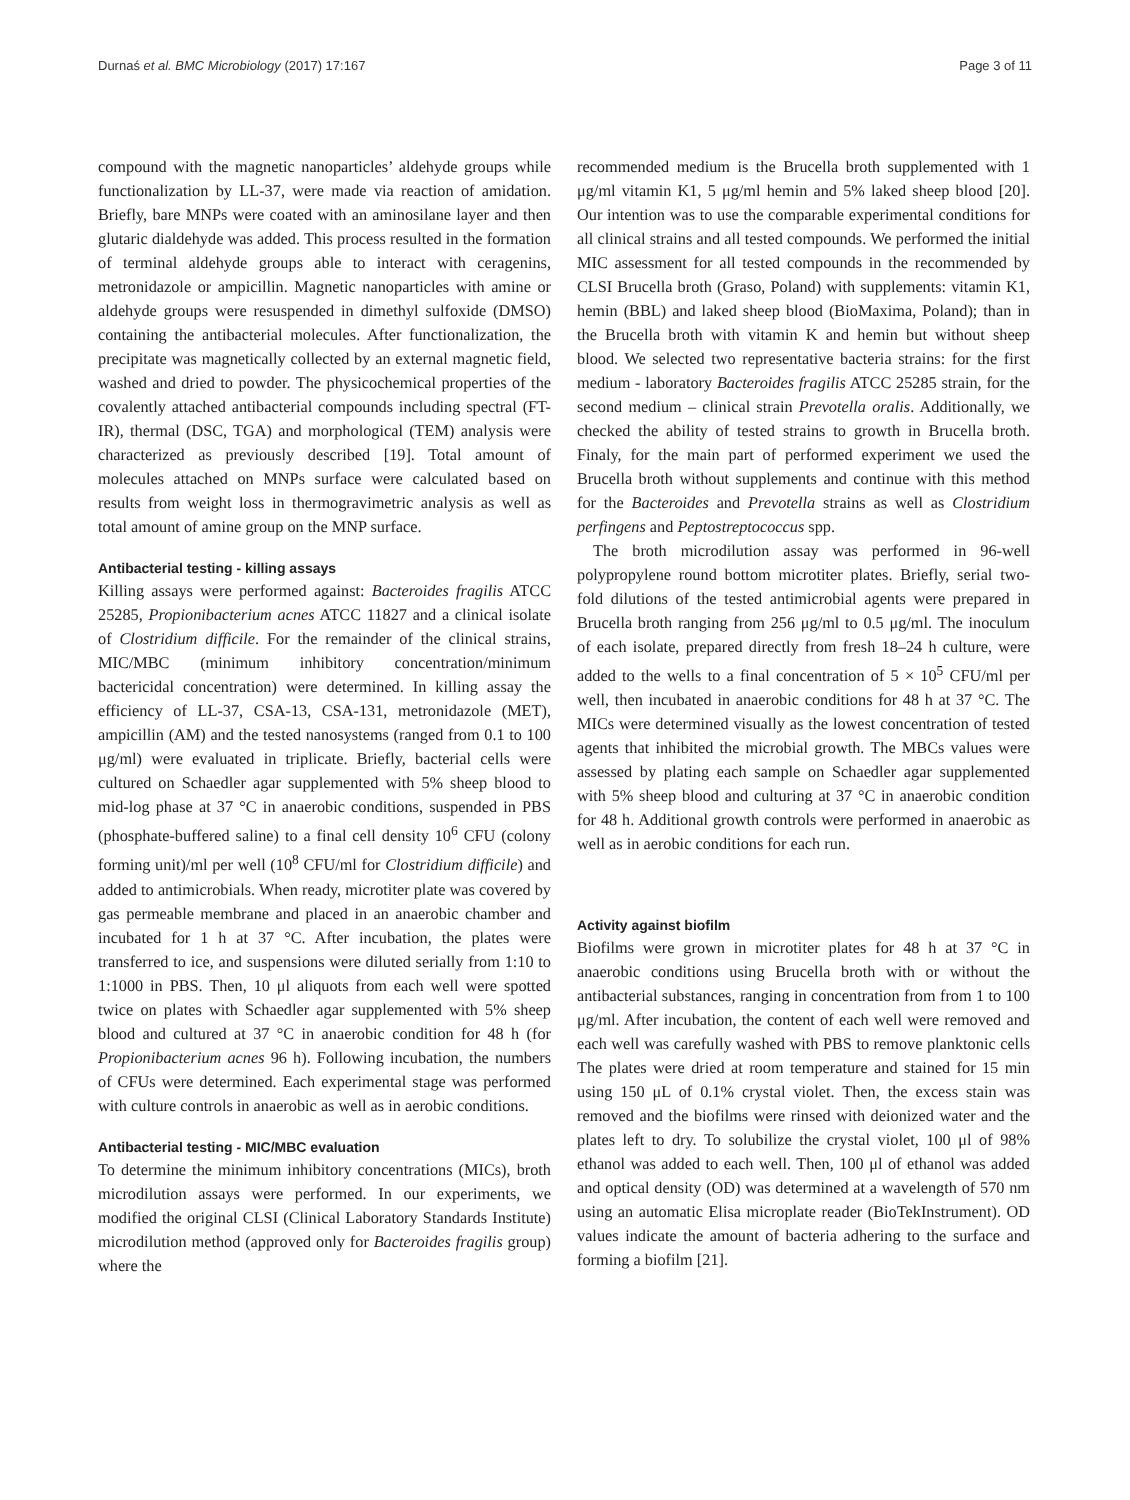Durnaś et al. BMC Microbiology (2017) 17:167 Page 3 of 11
compound with the magnetic nanoparticles’ aldehyde groups while functionalization by LL-37, were made via reaction of amidation. Briefly, bare MNPs were coated with an aminosilane layer and then glutaric dialdehyde was added. This process resulted in the formation of terminal aldehyde groups able to interact with ceragenins, metronidazole or ampicillin. Magnetic nanoparticles with amine or aldehyde groups were resuspended in dimethyl sulfoxide (DMSO) containing the antibacterial molecules. After functionalization, the precipitate was magnetically collected by an external magnetic field, washed and dried to powder. The physicochemical properties of the covalently attached antibacterial compounds including spectral (FT-IR), thermal (DSC, TGA) and morphological (TEM) analysis were characterized as previously described [19]. Total amount of molecules attached on MNPs surface were calculated based on results from weight loss in thermogravimetric analysis as well as total amount of amine group on the MNP surface.
Antibacterial testing - killing assays
Killing assays were performed against: Bacteroides fragilis ATCC 25285, Propionibacterium acnes ATCC 11827 and a clinical isolate of Clostridium difficile. For the remainder of the clinical strains, MIC/MBC (minimum inhibitory concentration/minimum bactericidal concentration) were determined. In killing assay the efficiency of LL-37, CSA-13, CSA-131, metronidazole (MET), ampicillin (AM) and the tested nanosystems (ranged from 0.1 to 100 μg/ml) were evaluated in triplicate. Briefly, bacterial cells were cultured on Schaedler agar supplemented with 5% sheep blood to mid-log phase at 37 °C in anaerobic conditions, suspended in PBS (phosphate-buffered saline) to a final cell density 10<sup>6</sup> CFU (colony forming unit)/ml per well (10<sup>8</sup> CFU/ml for Clostridium difficile) and added to antimicrobials. When ready, microtiter plate was covered by gas permeable membrane and placed in an anaerobic chamber and incubated for 1 h at 37 °C. After incubation, the plates were transferred to ice, and suspensions were diluted serially from 1:10 to 1:1000 in PBS. Then, 10 μl aliquots from each well were spotted twice on plates with Schaedler agar supplemented with 5% sheep blood and cultured at 37 °C in anaerobic condition for 48 h (for Propionibacterium acnes 96 h). Following incubation, the numbers of CFUs were determined. Each experimental stage was performed with culture controls in anaerobic as well as in aerobic conditions.
Antibacterial testing - MIC/MBC evaluation
To determine the minimum inhibitory concentrations (MICs), broth microdilution assays were performed. In our experiments, we modified the original CLSI (Clinical Laboratory Standards Institute) microdilution method (approved only for Bacteroides fragilis group) where the
recommended medium is the Brucella broth supplemented with 1 μg/ml vitamin K1, 5 μg/ml hemin and 5% laked sheep blood [20]. Our intention was to use the comparable experimental conditions for all clinical strains and all tested compounds. We performed the initial MIC assessment for all tested compounds in the recommended by CLSI Brucella broth (Graso, Poland) with supplements: vitamin K1, hemin (BBL) and laked sheep blood (BioMaxima, Poland); than in the Brucella broth with vitamin K and hemin but without sheep blood. We selected two representative bacteria strains: for the first medium - laboratory Bacteroides fragilis ATCC 25285 strain, for the second medium – clinical strain Prevotella oralis. Additionally, we checked the ability of tested strains to growth in Brucella broth. Finaly, for the main part of performed experiment we used the Brucella broth without supplements and continue with this method for the Bacteroides and Prevotella strains as well as Clostridium perfingens and Peptostreptococcus spp.
The broth microdilution assay was performed in 96-well polypropylene round bottom microtiter plates. Briefly, serial two-fold dilutions of the tested antimicrobial agents were prepared in Brucella broth ranging from 256 μg/ml to 0.5 μg/ml. The inoculum of each isolate, prepared directly from fresh 18–24 h culture, were added to the wells to a final concentration of 5 × 10<sup>5</sup> CFU/ml per well, then incubated in anaerobic conditions for 48 h at 37 °C. The MICs were determined visually as the lowest concentration of tested agents that inhibited the microbial growth. The MBCs values were assessed by plating each sample on Schaedler agar supplemented with 5% sheep blood and culturing at 37 °C in anaerobic condition for 48 h. Additional growth controls were performed in anaerobic as well as in aerobic conditions for each run.
Activity against biofilm
Biofilms were grown in microtiter plates for 48 h at 37 °C in anaerobic conditions using Brucella broth with or without the antibacterial substances, ranging in concentration from from 1 to 100 μg/ml. After incubation, the content of each well were removed and each well was carefully washed with PBS to remove planktonic cells The plates were dried at room temperature and stained for 15 min using 150 μL of 0.1% crystal violet. Then, the excess stain was removed and the biofilms were rinsed with deionized water and the plates left to dry. To solubilize the crystal violet, 100 μl of 98% ethanol was added to each well. Then, 100 μl of ethanol was added and optical density (OD) was determined at a wavelength of 570 nm using an automatic Elisa microplate reader (BioTekInstrument). OD values indicate the amount of bacteria adhering to the surface and forming a biofilm [21].